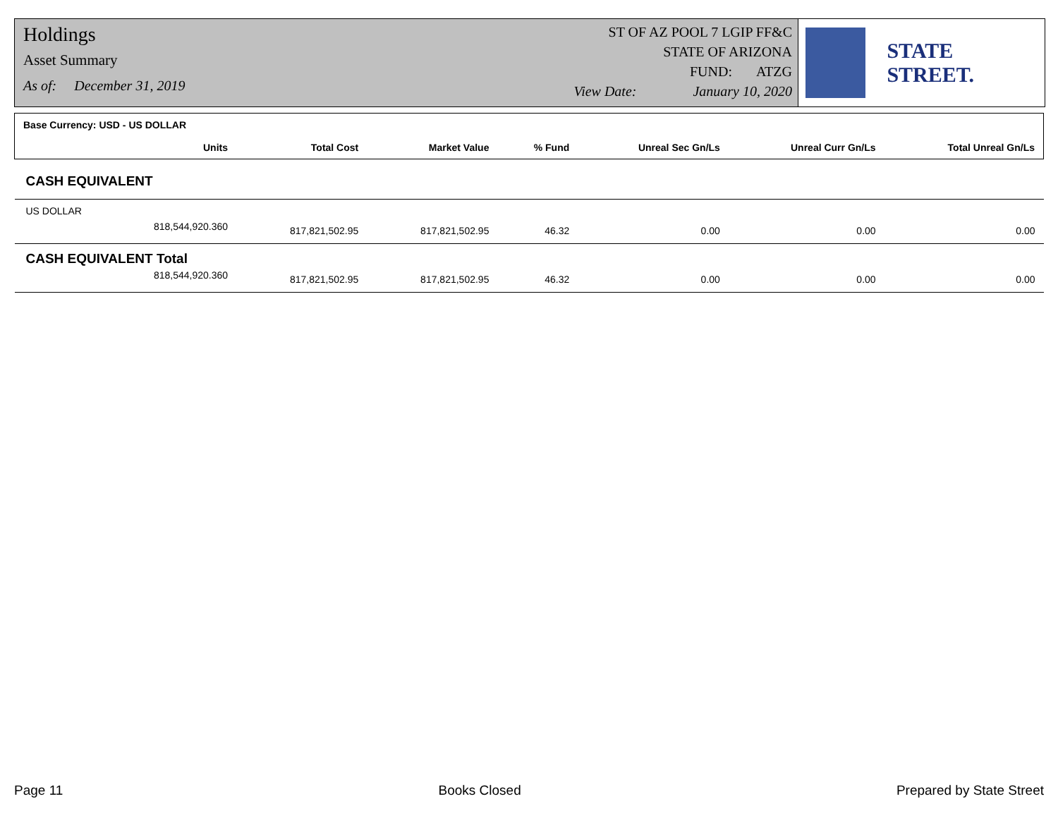Holdings
Asset Summary
As of: December 31, 2019
ST OF AZ POOL 7 LGIP FF&C
STATE OF ARIZONA
FUND: ATZG
View Date: January 10, 2020
STATE STREET.
| Base Currency: USD - US DOLLAR | | | | | | |
| --- | --- | --- | --- | --- | --- | --- |
| Units | Total Cost | Market Value | % Fund | Unreal Sec Gn/Ls | Unreal Curr Gn/Ls | Total Unreal Gn/Ls |
| CASH EQUIVALENT | | | | | | |
| US DOLLAR | | | | | | |
| 818,544,920.360 | 817,821,502.95 | 817,821,502.95 | 46.32 | 0.00 | 0.00 | 0.00 |
| CASH EQUIVALENT Total | | | | | | |
| 818,544,920.360 | 817,821,502.95 | 817,821,502.95 | 46.32 | 0.00 | 0.00 | 0.00 |
Page 11 Books Closed Prepared by State Street